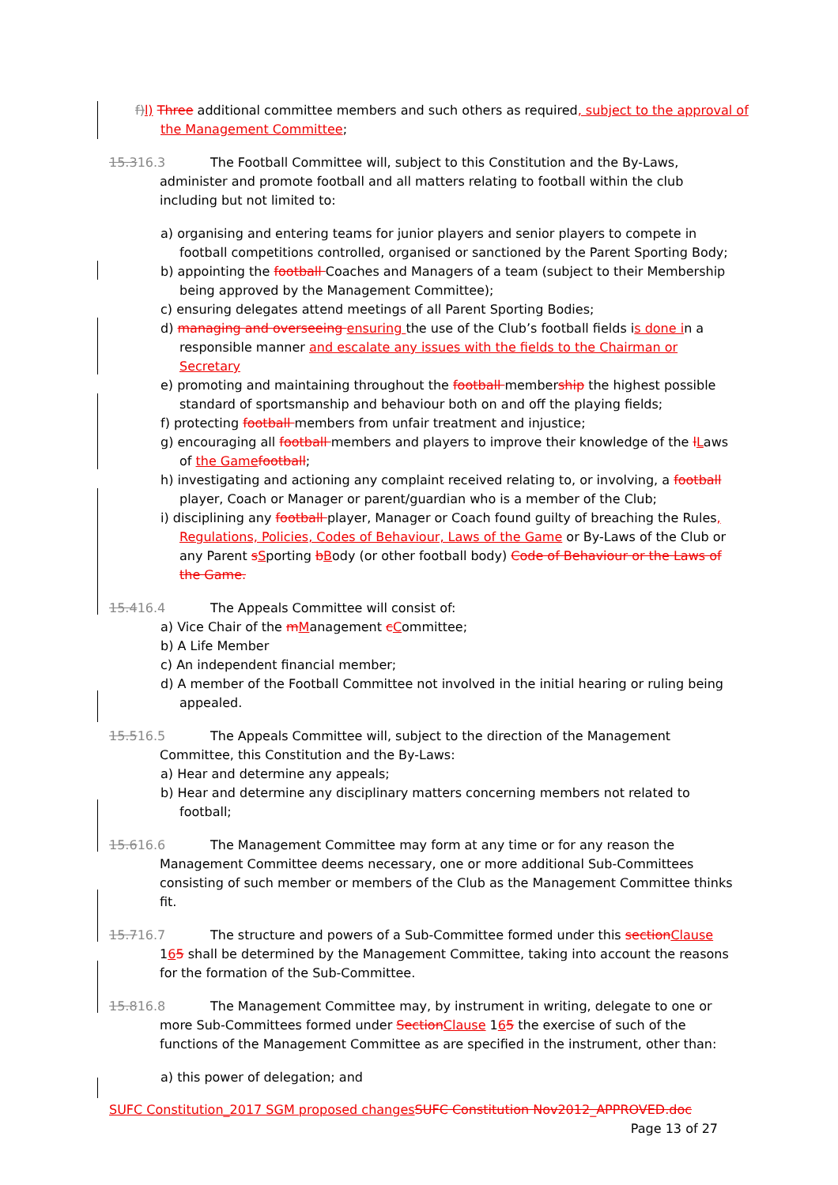f) l) Three additional committee members and such others as required, subject to the approval of the Management Committee;
15.316.3 The Football Committee will, subject to this Constitution and the By-Laws,
administer and promote football and all matters relating to football within the club
including but not limited to:
a) organising and entering teams for junior players and senior players to compete in football competitions controlled, organised or sanctioned by the Parent Sporting Body;
b) appointing the football Coaches and Managers of a team (subject to their Membership being approved by the Management Committee);
c) ensuring delegates attend meetings of all Parent Sporting Bodies;
d) managing and overseeing ensuring the use of the Club’s football fields is done in a responsible manner and escalate any issues with the fields to the Chairman or Secretary
e) promoting and maintaining throughout the football membership the highest possible standard of sportsmanship and behaviour both on and off the playing fields;
f) protecting football members from unfair treatment and injustice;
g) encouraging all football members and players to improve their knowledge of the lLaws of the Game football;
h) investigating and actioning any complaint received relating to, or involving, a football player, Coach or Manager or parent/guardian who is a member of the Club;
i) disciplining any football player, Manager or Coach found guilty of breaching the Rules, Regulations, Policies, Codes of Behaviour, Laws of the Game or By-Laws of the Club or any Parent sSporting bBody (or other football body) Code of Behaviour or the Laws of the Game.
15.416.4 The Appeals Committee will consist of:
a) Vice Chair of the mManagement cCommittee;
b) A Life Member
c) An independent financial member;
d) A member of the Football Committee not involved in the initial hearing or ruling being appealed.
15.516.5 The Appeals Committee will, subject to the direction of the Management
Committee, this Constitution and the By-Laws:
a) Hear and determine any appeals;
b) Hear and determine any disciplinary matters concerning members not related to football;
15.616.6 The Management Committee may form at any time or for any reason the
Management Committee deems necessary, one or more additional Sub-Committees
consisting of such member or members of the Club as the Management Committee thinks
fit.
15.716.7 The structure and powers of a Sub-Committee formed under this section Clause
165 shall be determined by the Management Committee, taking into account the reasons
for the formation of the Sub-Committee.
15.816.8 The Management Committee may, by instrument in writing, delegate to one or
more Sub-Committees formed under Section Clause 165 the exercise of such of the
functions of the Management Committee as are specified in the instrument, other than:
a) this power of delegation; and
SUFC Constitution_2017 SGM proposed changes SUFC Constitution Nov2012_APPROVED.doc
Page 13 of 27